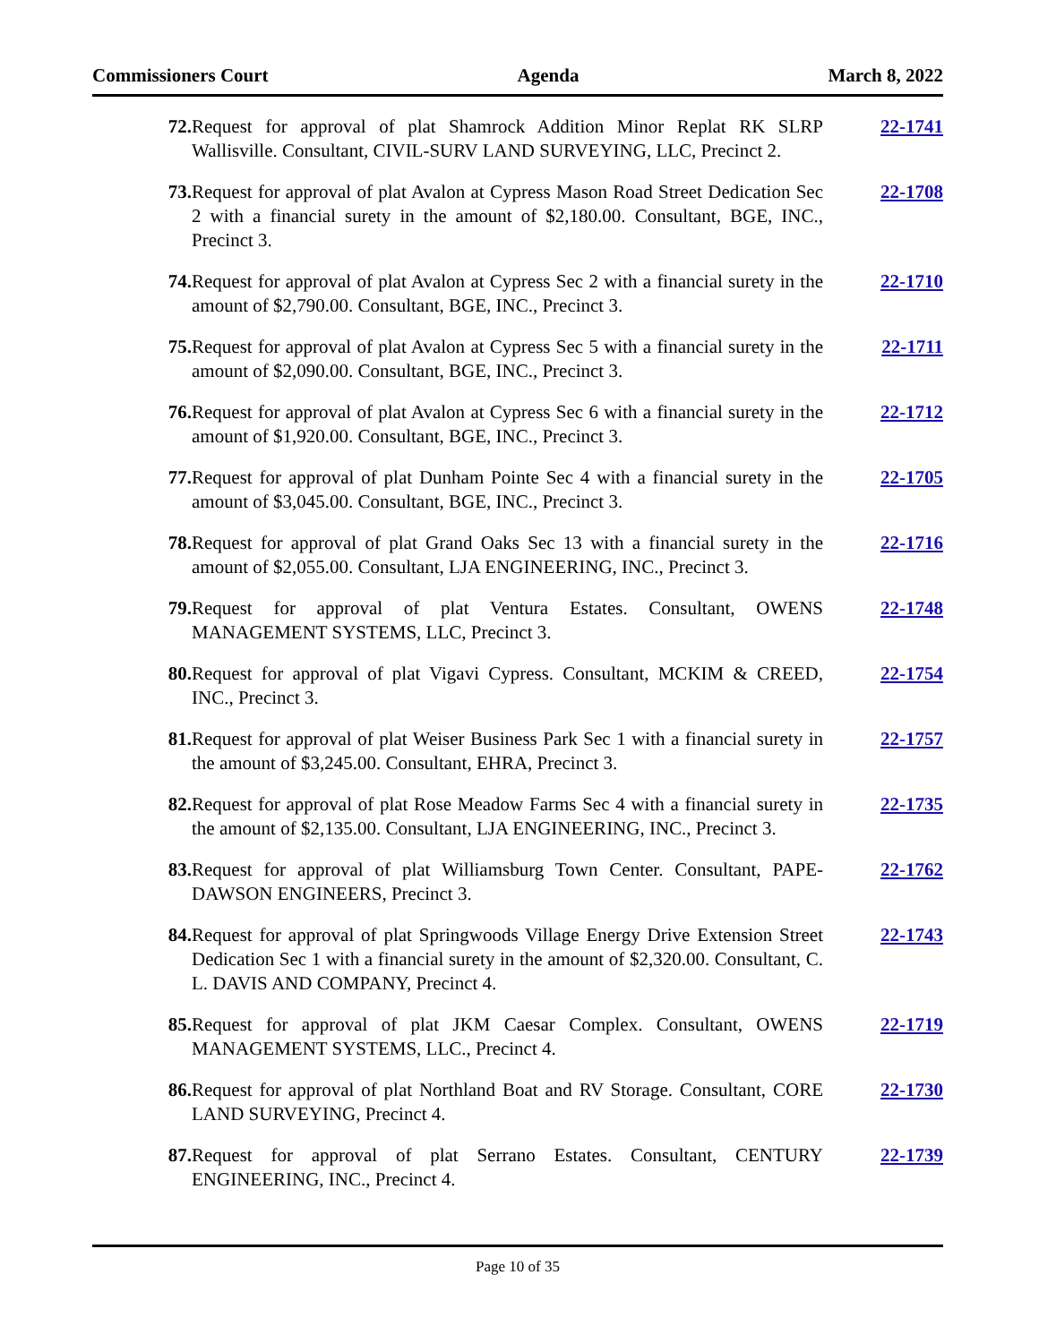Commissioners Court Agenda March 8, 2022
72. Request for approval of plat Shamrock Addition Minor Replat RK SLRP Wallisville. Consultant, CIVIL-SURV LAND SURVEYING, LLC, Precinct 2.
22-1741
73. Request for approval of plat Avalon at Cypress Mason Road Street Dedication Sec 2 with a financial surety in the amount of $2,180.00. Consultant, BGE, INC., Precinct 3.
22-1708
74. Request for approval of plat Avalon at Cypress Sec 2 with a financial surety in the amount of $2,790.00. Consultant, BGE, INC., Precinct 3.
22-1710
75. Request for approval of plat Avalon at Cypress Sec 5 with a financial surety in the amount of $2,090.00. Consultant, BGE, INC., Precinct 3.
22-1711
76. Request for approval of plat Avalon at Cypress Sec 6 with a financial surety in the amount of $1,920.00. Consultant, BGE, INC., Precinct 3.
22-1712
77. Request for approval of plat Dunham Pointe Sec 4 with a financial surety in the amount of $3,045.00. Consultant, BGE, INC., Precinct 3.
22-1705
78. Request for approval of plat Grand Oaks Sec 13 with a financial surety in the amount of $2,055.00. Consultant, LJA ENGINEERING, INC., Precinct 3.
22-1716
79. Request for approval of plat Ventura Estates. Consultant, OWENS MANAGEMENT SYSTEMS, LLC, Precinct 3.
22-1748
80. Request for approval of plat Vigavi Cypress. Consultant, MCKIM & CREED, INC., Precinct 3.
22-1754
81. Request for approval of plat Weiser Business Park Sec 1 with a financial surety in the amount of $3,245.00. Consultant, EHRA, Precinct 3.
22-1757
82. Request for approval of plat Rose Meadow Farms Sec 4 with a financial surety in the amount of $2,135.00. Consultant, LJA ENGINEERING, INC., Precinct 3.
22-1735
83. Request for approval of plat Williamsburg Town Center. Consultant, PAPE-DAWSON ENGINEERS, Precinct 3.
22-1762
84. Request for approval of plat Springwoods Village Energy Drive Extension Street Dedication Sec 1 with a financial surety in the amount of $2,320.00. Consultant, C. L. DAVIS AND COMPANY, Precinct 4.
22-1743
85. Request for approval of plat JKM Caesar Complex. Consultant, OWENS MANAGEMENT SYSTEMS, LLC., Precinct 4.
22-1719
86. Request for approval of plat Northland Boat and RV Storage. Consultant, CORE LAND SURVEYING, Precinct 4.
22-1730
87. Request for approval of plat Serrano Estates. Consultant, CENTURY ENGINEERING, INC., Precinct 4.
22-1739
Page 10 of 35